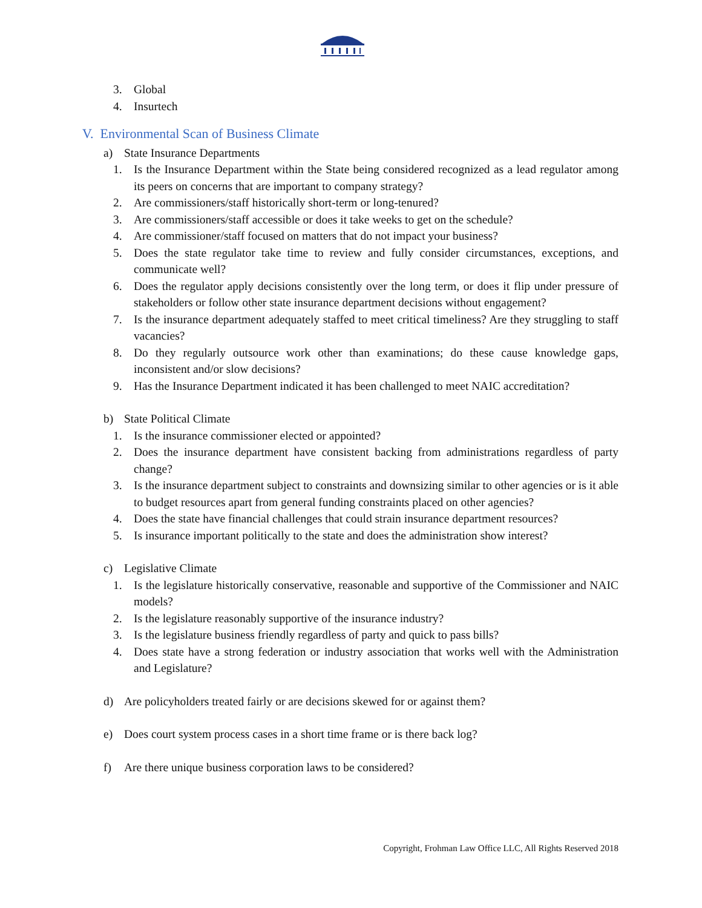3. Global
4. Insurtech
V. Environmental Scan of Business Climate
a) State Insurance Departments
1. Is the Insurance Department within the State being considered recognized as a lead regulator among its peers on concerns that are important to company strategy?
2. Are commissioners/staff historically short-term or long-tenured?
3. Are commissioners/staff accessible or does it take weeks to get on the schedule?
4. Are commissioner/staff focused on matters that do not impact your business?
5. Does the state regulator take time to review and fully consider circumstances, exceptions, and communicate well?
6. Does the regulator apply decisions consistently over the long term, or does it flip under pressure of stakeholders or follow other state insurance department decisions without engagement?
7. Is the insurance department adequately staffed to meet critical timeliness? Are they struggling to staff vacancies?
8. Do they regularly outsource work other than examinations; do these cause knowledge gaps, inconsistent and/or slow decisions?
9. Has the Insurance Department indicated it has been challenged to meet NAIC accreditation?
b) State Political Climate
1. Is the insurance commissioner elected or appointed?
2. Does the insurance department have consistent backing from administrations regardless of party change?
3. Is the insurance department subject to constraints and downsizing similar to other agencies or is it able to budget resources apart from general funding constraints placed on other agencies?
4. Does the state have financial challenges that could strain insurance department resources?
5. Is insurance important politically to the state and does the administration show interest?
c) Legislative Climate
1. Is the legislature historically conservative, reasonable and supportive of the Commissioner and NAIC models?
2. Is the legislature reasonably supportive of the insurance industry?
3. Is the legislature business friendly regardless of party and quick to pass bills?
4. Does state have a strong federation or industry association that works well with the Administration and Legislature?
d) Are policyholders treated fairly or are decisions skewed for or against them?
e) Does court system process cases in a short time frame or is there back log?
f) Are there unique business corporation laws to be considered?
Copyright, Frohman Law Office LLC, All Rights Reserved 2018